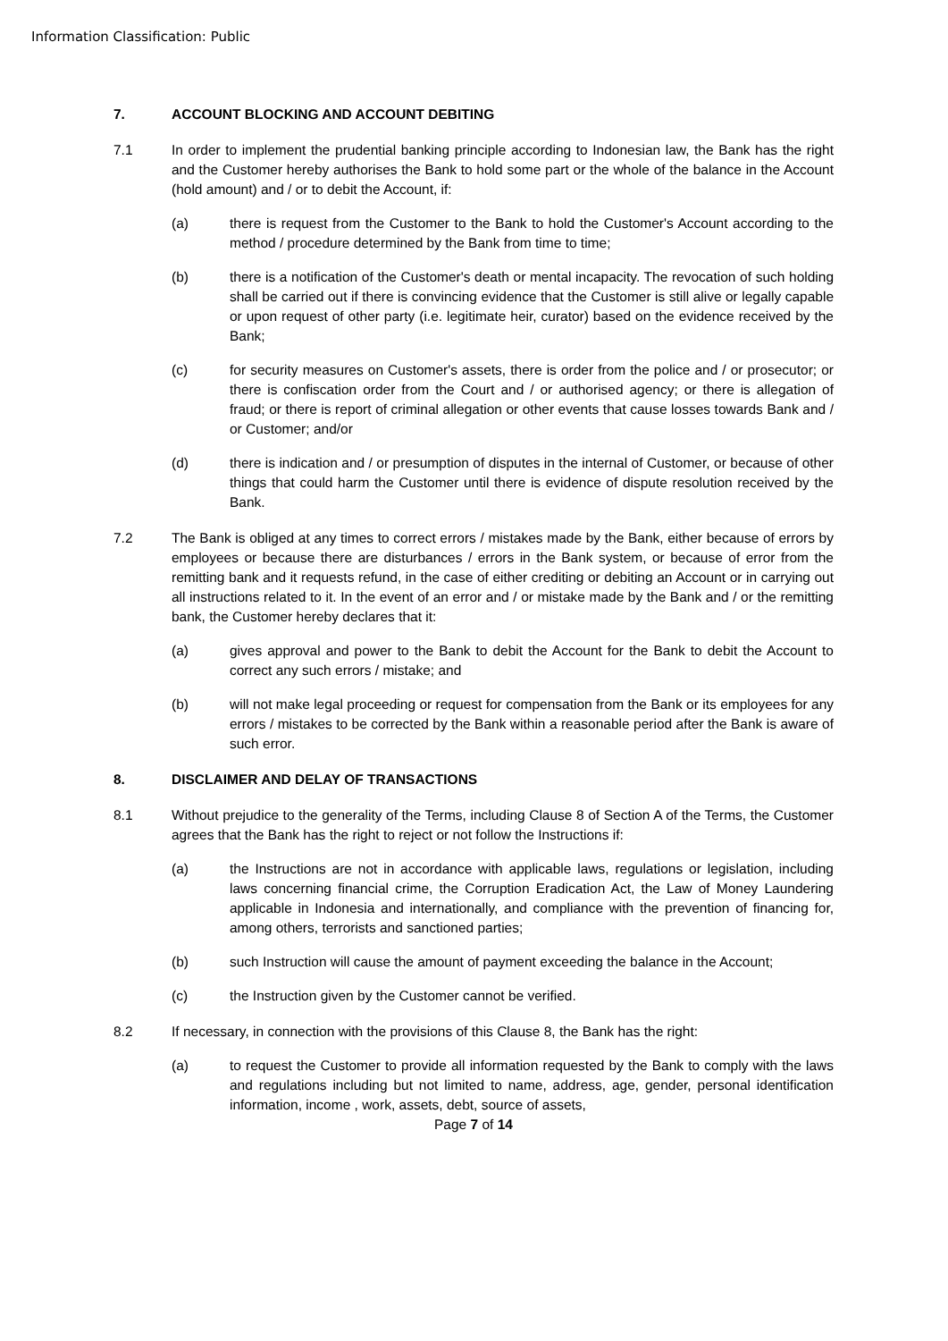Information Classification: Public
7. ACCOUNT BLOCKING AND ACCOUNT DEBITING
7.1 In order to implement the prudential banking principle according to Indonesian law, the Bank has the right and the Customer hereby authorises the Bank to hold some part or the whole of the balance in the Account (hold amount) and / or to debit the Account, if:
(a) there is request from the Customer to the Bank to hold the Customer's Account according to the method / procedure determined by the Bank from time to time;
(b) there is a notification of the Customer's death or mental incapacity. The revocation of such holding shall be carried out if there is convincing evidence that the Customer is still alive or legally capable or upon request of other party (i.e. legitimate heir, curator) based on the evidence received by the Bank;
(c) for security measures on Customer's assets, there is order from the police and / or prosecutor; or there is confiscation order from the Court and / or authorised agency; or there is allegation of fraud; or there is report of criminal allegation or other events that cause losses towards Bank and / or Customer; and/or
(d) there is indication and / or presumption of disputes in the internal of Customer, or because of other things that could harm the Customer until there is evidence of dispute resolution received by the Bank.
7.2 The Bank is obliged at any times to correct errors / mistakes made by the Bank, either because of errors by employees or because there are disturbances / errors in the Bank system, or because of error from the remitting bank and it requests refund, in the case of either crediting or debiting an Account or in carrying out all instructions related to it. In the event of an error and / or mistake made by the Bank and / or the remitting bank, the Customer hereby declares that it:
(a) gives approval and power to the Bank to debit the Account for the Bank to debit the Account to correct any such errors / mistake; and
(b) will not make legal proceeding or request for compensation from the Bank or its employees for any errors / mistakes to be corrected by the Bank within a reasonable period after the Bank is aware of such error.
8. DISCLAIMER AND DELAY OF TRANSACTIONS
8.1 Without prejudice to the generality of the Terms, including Clause 8 of Section A of the Terms, the Customer agrees that the Bank has the right to reject or not follow the Instructions if:
(a) the Instructions are not in accordance with applicable laws, regulations or legislation, including laws concerning financial crime, the Corruption Eradication Act, the Law of Money Laundering applicable in Indonesia and internationally, and compliance with the prevention of financing for, among others, terrorists and sanctioned parties;
(b) such Instruction will cause the amount of payment exceeding the balance in the Account;
(c) the Instruction given by the Customer cannot be verified.
8.2 If necessary, in connection with the provisions of this Clause 8, the Bank has the right:
(a) to request the Customer to provide all information requested by the Bank to comply with the laws and regulations including but not limited to name, address, age, gender, personal identification information, income , work, assets, debt, source of assets,
Page 7 of 14